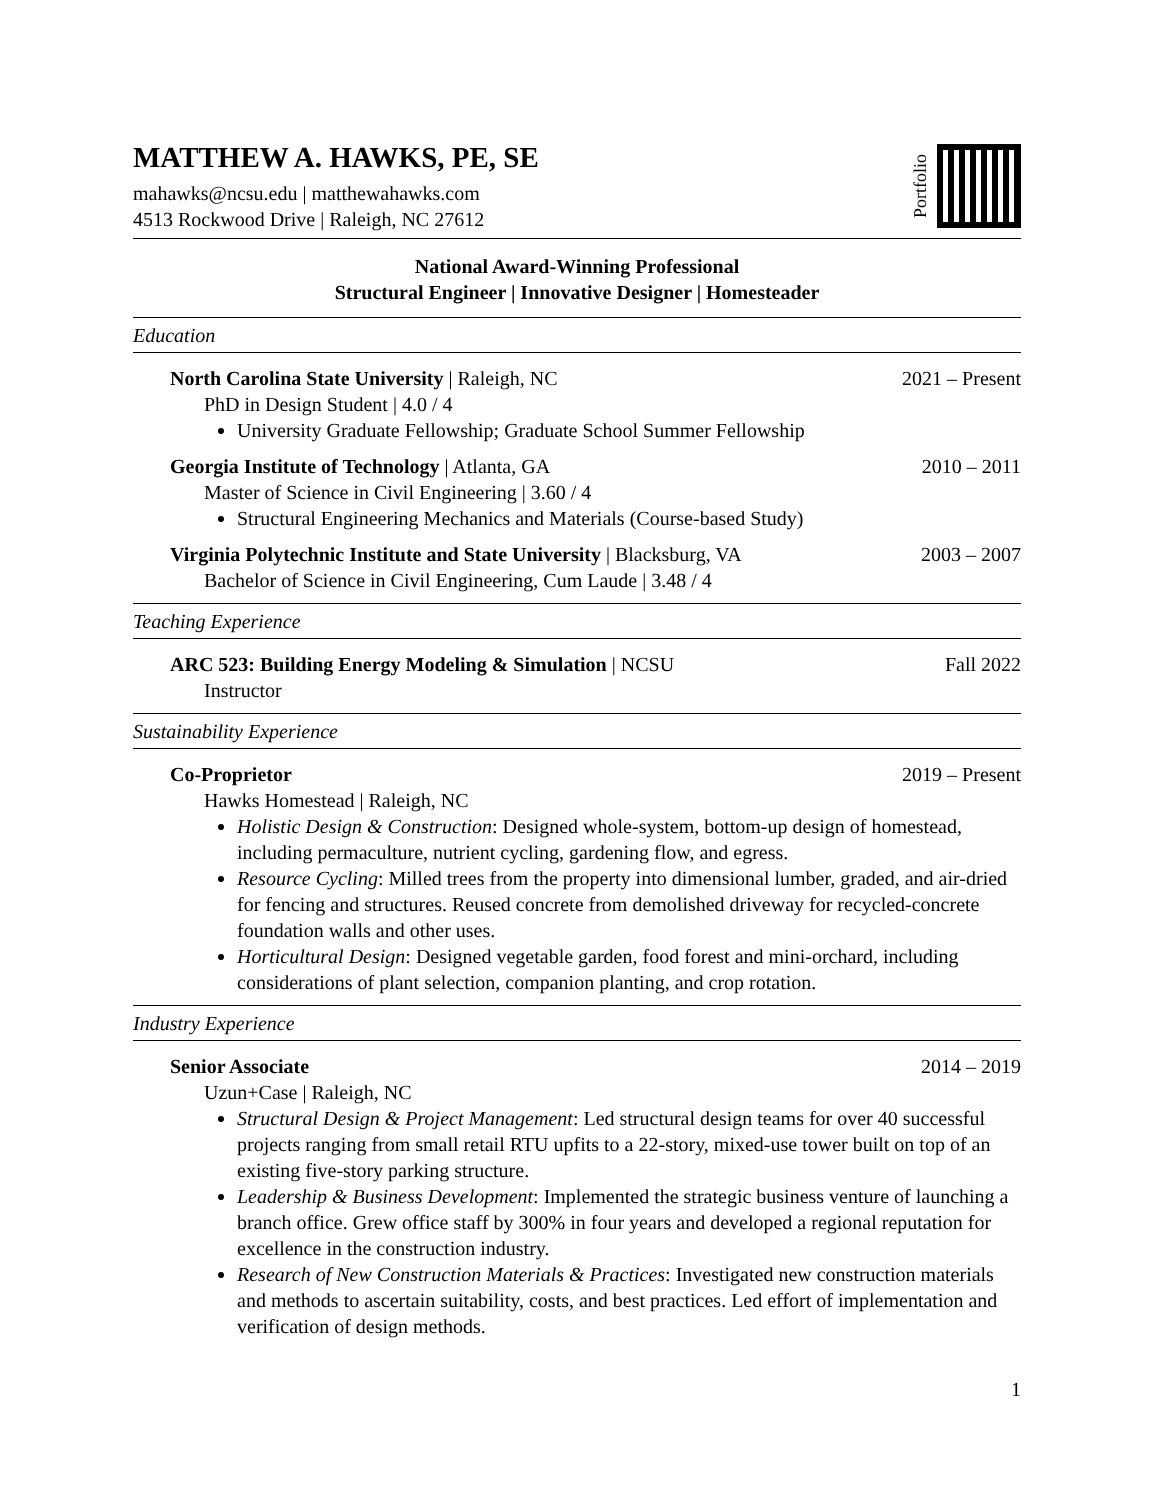MATTHEW A. HAWKS, PE, SE
mahawks@ncsu.edu | matthewahawks.com
4513 Rockwood Drive | Raleigh, NC 27612
Portfolio
National Award-Winning Professional
Structural Engineer | Innovative Designer | Homesteader
Education
North Carolina State University | Raleigh, NC 2021 – Present
PhD in Design Student | 4.0 / 4
University Graduate Fellowship; Graduate School Summer Fellowship
Georgia Institute of Technology | Atlanta, GA 2010 – 2011
Master of Science in Civil Engineering | 3.60 / 4
Structural Engineering Mechanics and Materials (Course-based Study)
Virginia Polytechnic Institute and State University | Blacksburg, VA 2003 – 2007
Bachelor of Science in Civil Engineering, Cum Laude | 3.48 / 4
Teaching Experience
ARC 523: Building Energy Modeling & Simulation | NCSU Fall 2022
Instructor
Sustainability Experience
Co-Proprietor 2019 – Present
Hawks Homestead | Raleigh, NC
Holistic Design & Construction: Designed whole-system, bottom-up design of homestead, including permaculture, nutrient cycling, gardening flow, and egress.
Resource Cycling: Milled trees from the property into dimensional lumber, graded, and air-dried for fencing and structures. Reused concrete from demolished driveway for recycled-concrete foundation walls and other uses.
Horticultural Design: Designed vegetable garden, food forest and mini-orchard, including considerations of plant selection, companion planting, and crop rotation.
Industry Experience
Senior Associate 2014 – 2019
Uzun+Case | Raleigh, NC
Structural Design & Project Management: Led structural design teams for over 40 successful projects ranging from small retail RTU upfits to a 22-story, mixed-use tower built on top of an existing five-story parking structure.
Leadership & Business Development: Implemented the strategic business venture of launching a branch office. Grew office staff by 300% in four years and developed a regional reputation for excellence in the construction industry.
Research of New Construction Materials & Practices: Investigated new construction materials and methods to ascertain suitability, costs, and best practices. Led effort of implementation and verification of design methods.
1